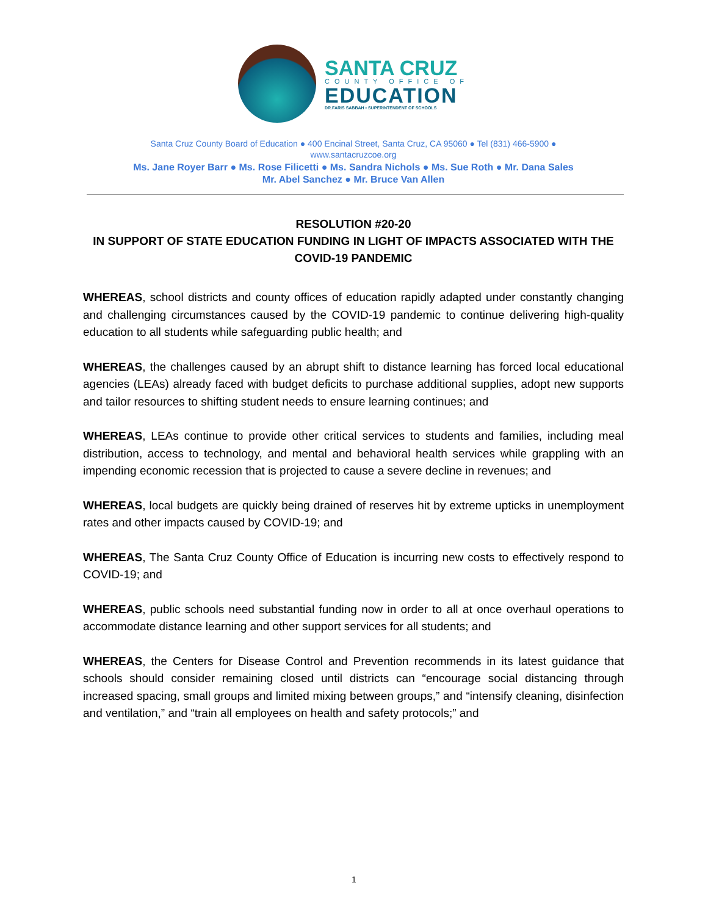SANTA CRUZ
COUNTY OFFICE OF
EDUCATION
DR.FARIS SABBAH • SUPERINTENDENT OF SCHOOLS
Santa Cruz County Board of Education ● 400 Encinal Street, Santa Cruz, CA 95060 ● Tel (831) 466-5900 ●
www.santacruzcoe.org
Ms. Jane Royer Barr ● Ms. Rose Filicetti ● Ms. Sandra Nichols ● Ms. Sue Roth ● Mr. Dana Sales
Mr. Abel Sanchez ● Mr. Bruce Van Allen
RESOLUTION #20-20
IN SUPPORT OF STATE EDUCATION FUNDING IN LIGHT OF IMPACTS ASSOCIATED WITH THE COVID-19 PANDEMIC
WHEREAS, school districts and county offices of education rapidly adapted under constantly changing and challenging circumstances caused by the COVID-19 pandemic to continue delivering high-quality education to all students while safeguarding public health; and
WHEREAS, the challenges caused by an abrupt shift to distance learning has forced local educational agencies (LEAs) already faced with budget deficits to purchase additional supplies, adopt new supports and tailor resources to shifting student needs to ensure learning continues; and
WHEREAS, LEAs continue to provide other critical services to students and families, including meal distribution, access to technology, and mental and behavioral health services while grappling with an impending economic recession that is projected to cause a severe decline in revenues; and
WHEREAS, local budgets are quickly being drained of reserves hit by extreme upticks in unemployment rates and other impacts caused by COVID-19; and
WHEREAS, The Santa Cruz County Office of Education is incurring new costs to effectively respond to COVID-19; and
WHEREAS, public schools need substantial funding now in order to all at once overhaul operations to accommodate distance learning and other support services for all students; and
WHEREAS, the Centers for Disease Control and Prevention recommends in its latest guidance that schools should consider remaining closed until districts can “encourage social distancing through increased spacing, small groups and limited mixing between groups,” and “intensify cleaning, disinfection and ventilation,” and “train all employees on health and safety protocols;” and
1